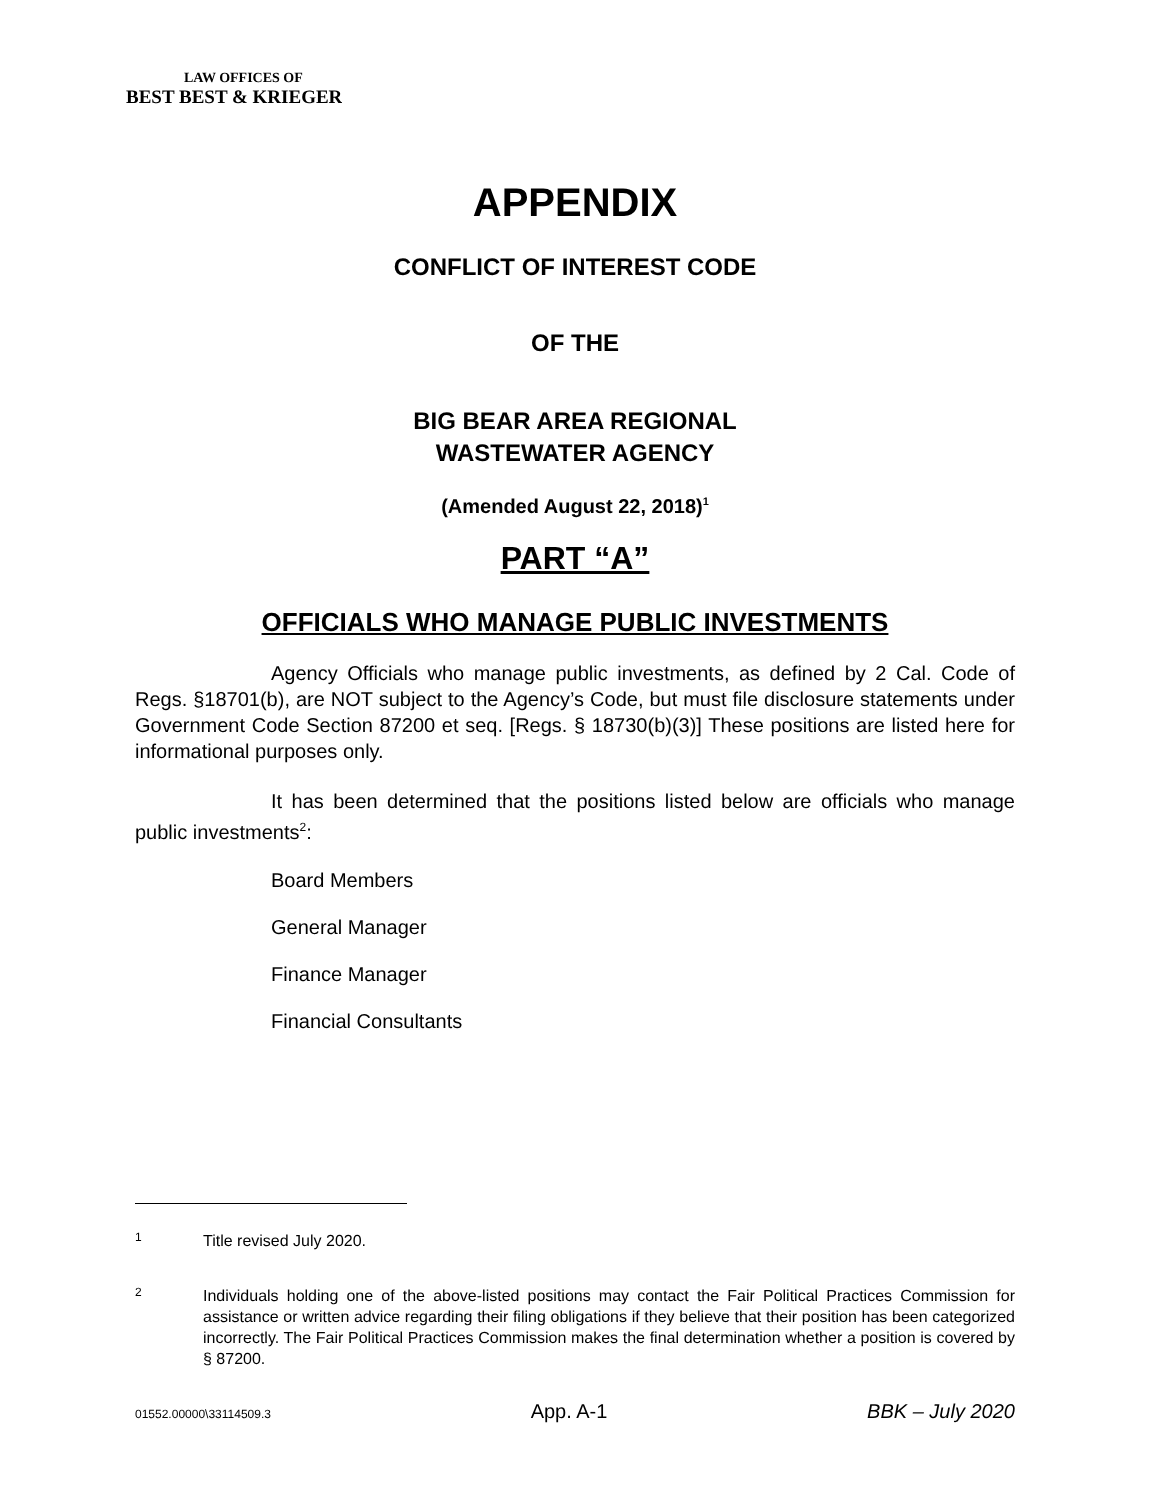LAW OFFICES OF
BEST BEST & KRIEGER
APPENDIX
CONFLICT OF INTEREST CODE
OF THE
BIG BEAR AREA REGIONAL
WASTEWATER AGENCY
(Amended August 22, 2018)<sup>1</sup>
PART “A”
OFFICIALS WHO MANAGE PUBLIC INVESTMENTS
Agency Officials who manage public investments, as defined by 2 Cal. Code of Regs. §18701(b), are NOT subject to the Agency’s Code, but must file disclosure statements under Government Code Section 87200 et seq. [Regs. § 18730(b)(3)] These positions are listed here for informational purposes only.
It has been determined that the positions listed below are officials who manage public investments<sup>2</sup>:
Board Members
General Manager
Finance Manager
Financial Consultants
1
Title revised July 2020.
2
Individuals holding one of the above-listed positions may contact the Fair Political Practices Commission for assistance or written advice regarding their filing obligations if they believe that their position has been categorized incorrectly. The Fair Political Practices Commission makes the final determination whether a position is covered by § 87200.
01552.00000\33114509.3 App. A-1 BBK – July 2020